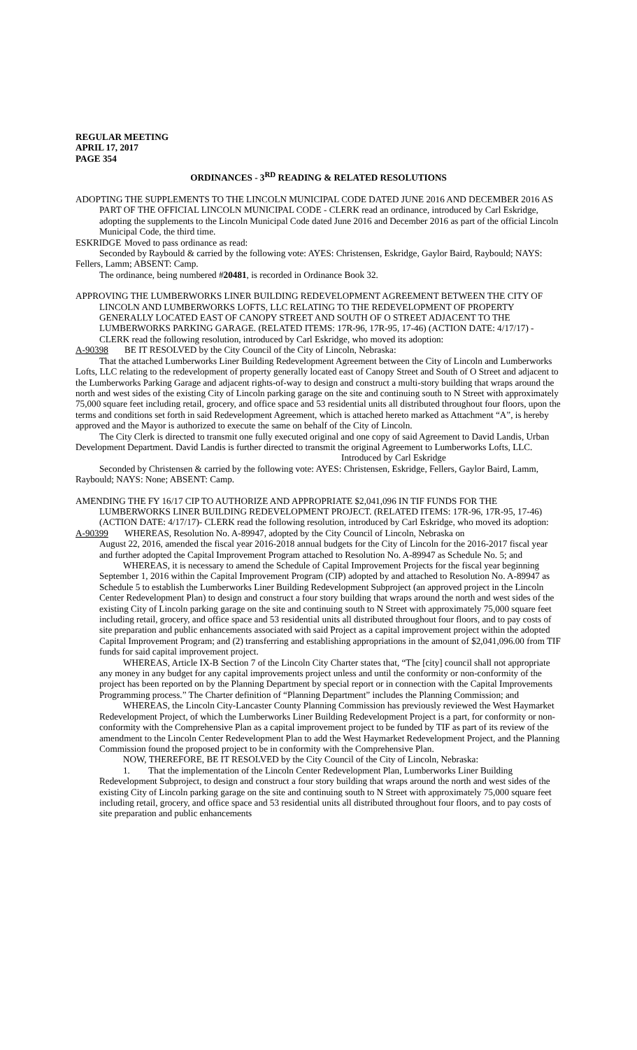REGULAR MEETING
APRIL 17, 2017
PAGE 354
ORDINANCES - 3<sup>RD</sup> READING & RELATED RESOLUTIONS
ADOPTING THE SUPPLEMENTS TO THE LINCOLN MUNICIPAL CODE DATED JUNE 2016 AND DECEMBER 2016 AS PART OF THE OFFICIAL LINCOLN MUNICIPAL CODE - CLERK read an ordinance, introduced by Carl Eskridge, adopting the supplements to the Lincoln Municipal Code dated June 2016 and December 2016 as part of the official Lincoln Municipal Code, the third time.
ESKRIDGE Moved to pass ordinance as read:
Seconded by Raybould & carried by the following vote: AYES: Christensen, Eskridge, Gaylor Baird, Raybould; NAYS: Fellers, Lamm; ABSENT: Camp.
The ordinance, being numbered #20481, is recorded in Ordinance Book 32.
APPROVING THE LUMBERWORKS LINER BUILDING REDEVELOPMENT AGREEMENT BETWEEN THE CITY OF LINCOLN AND LUMBERWORKS LOFTS, LLC RELATING TO THE REDEVELOPMENT OF PROPERTY GENERALLY LOCATED EAST OF CANOPY STREET AND SOUTH OF O STREET ADJACENT TO THE LUMBERWORKS PARKING GARAGE. (RELATED ITEMS: 17R-96, 17R-95, 17-46) (ACTION DATE: 4/17/17) - CLERK read the following resolution, introduced by Carl Eskridge, who moved its adoption:
A-90398 BE IT RESOLVED by the City Council of the City of Lincoln, Nebraska:
That the attached Lumberworks Liner Building Redevelopment Agreement between the City of Lincoln and Lumberworks Lofts, LLC relating to the redevelopment of property generally located east of Canopy Street and South of O Street and adjacent to the Lumberworks Parking Garage and adjacent rights-of-way to design and construct a multi-story building that wraps around the north and west sides of the existing City of Lincoln parking garage on the site and continuing south to N Street with approximately 75,000 square feet including retail, grocery, and office space and 53 residential units all distributed throughout four floors, upon the terms and conditions set forth in said Redevelopment Agreement, which is attached hereto marked as Attachment “A”, is hereby approved and the Mayor is authorized to execute the same on behalf of the City of Lincoln.
The City Clerk is directed to transmit one fully executed original and one copy of said Agreement to David Landis, Urban Development Department. David Landis is further directed to transmit the original Agreement to Lumberworks Lofts, LLC.
Introduced by Carl Eskridge
Seconded by Christensen & carried by the following vote: AYES: Christensen, Eskridge, Fellers, Gaylor Baird, Lamm, Raybould; NAYS: None; ABSENT: Camp.
AMENDING THE FY 16/17 CIP TO AUTHORIZE AND APPROPRIATE $2,041,096 IN TIF FUNDS FOR THE LUMBERWORKS LINER BUILDING REDEVELOPMENT PROJECT. (RELATED ITEMS: 17R-96, 17R-95, 17-46) (ACTION DATE: 4/17/17)- CLERK read the following resolution, introduced by Carl Eskridge, who moved its adoption:
A-90399 WHEREAS, Resolution No. A-89947, adopted by the City Council of Lincoln, Nebraska on
August 22, 2016, amended the fiscal year 2016-2018 annual budgets for the City of Lincoln for the 2016-2017 fiscal year and further adopted the Capital Improvement Program attached to Resolution No. A-89947 as Schedule No. 5; and
WHEREAS, it is necessary to amend the Schedule of Capital Improvement Projects for the fiscal year beginning September 1, 2016 within the Capital Improvement Program (CIP) adopted by and attached to Resolution No. A-89947 as Schedule 5 to establish the Lumberworks Liner Building Redevelopment Subproject (an approved project in the Lincoln Center Redevelopment Plan) to design and construct a four story building that wraps around the north and west sides of the existing City of Lincoln parking garage on the site and continuing south to N Street with approximately 75,000 square feet including retail, grocery, and office space and 53 residential units all distributed throughout four floors, and to pay costs of site preparation and public enhancements associated with said Project as a capital improvement project within the adopted Capital Improvement Program; and (2) transferring and establishing appropriations in the amount of $2,041,096.00 from TIF funds for said capital improvement project.
WHEREAS, Article IX-B Section 7 of the Lincoln City Charter states that, “The [city] council shall not appropriate any money in any budget for any capital improvements project unless and until the conformity or non-conformity of the project has been reported on by the Planning Department by special report or in connection with the Capital Improvements Programming process.” The Charter definition of “Planning Department” includes the Planning Commission; and
WHEREAS, the Lincoln City-Lancaster County Planning Commission has previously reviewed the West Haymarket Redevelopment Project, of which the Lumberworks Liner Building Redevelopment Project is a part, for conformity or non-conformity with the Comprehensive Plan as a capital improvement project to be funded by TIF as part of its review of the amendment to the Lincoln Center Redevelopment Plan to add the West Haymarket Redevelopment Project, and the Planning Commission found the proposed project to be in conformity with the Comprehensive Plan.
NOW, THEREFORE, BE IT RESOLVED by the City Council of the City of Lincoln, Nebraska:
1. That the implementation of the Lincoln Center Redevelopment Plan, Lumberworks Liner Building Redevelopment Subproject, to design and construct a four story building that wraps around the north and west sides of the existing City of Lincoln parking garage on the site and continuing south to N Street with approximately 75,000 square feet including retail, grocery, and office space and 53 residential units all distributed throughout four floors, and to pay costs of site preparation and public enhancements